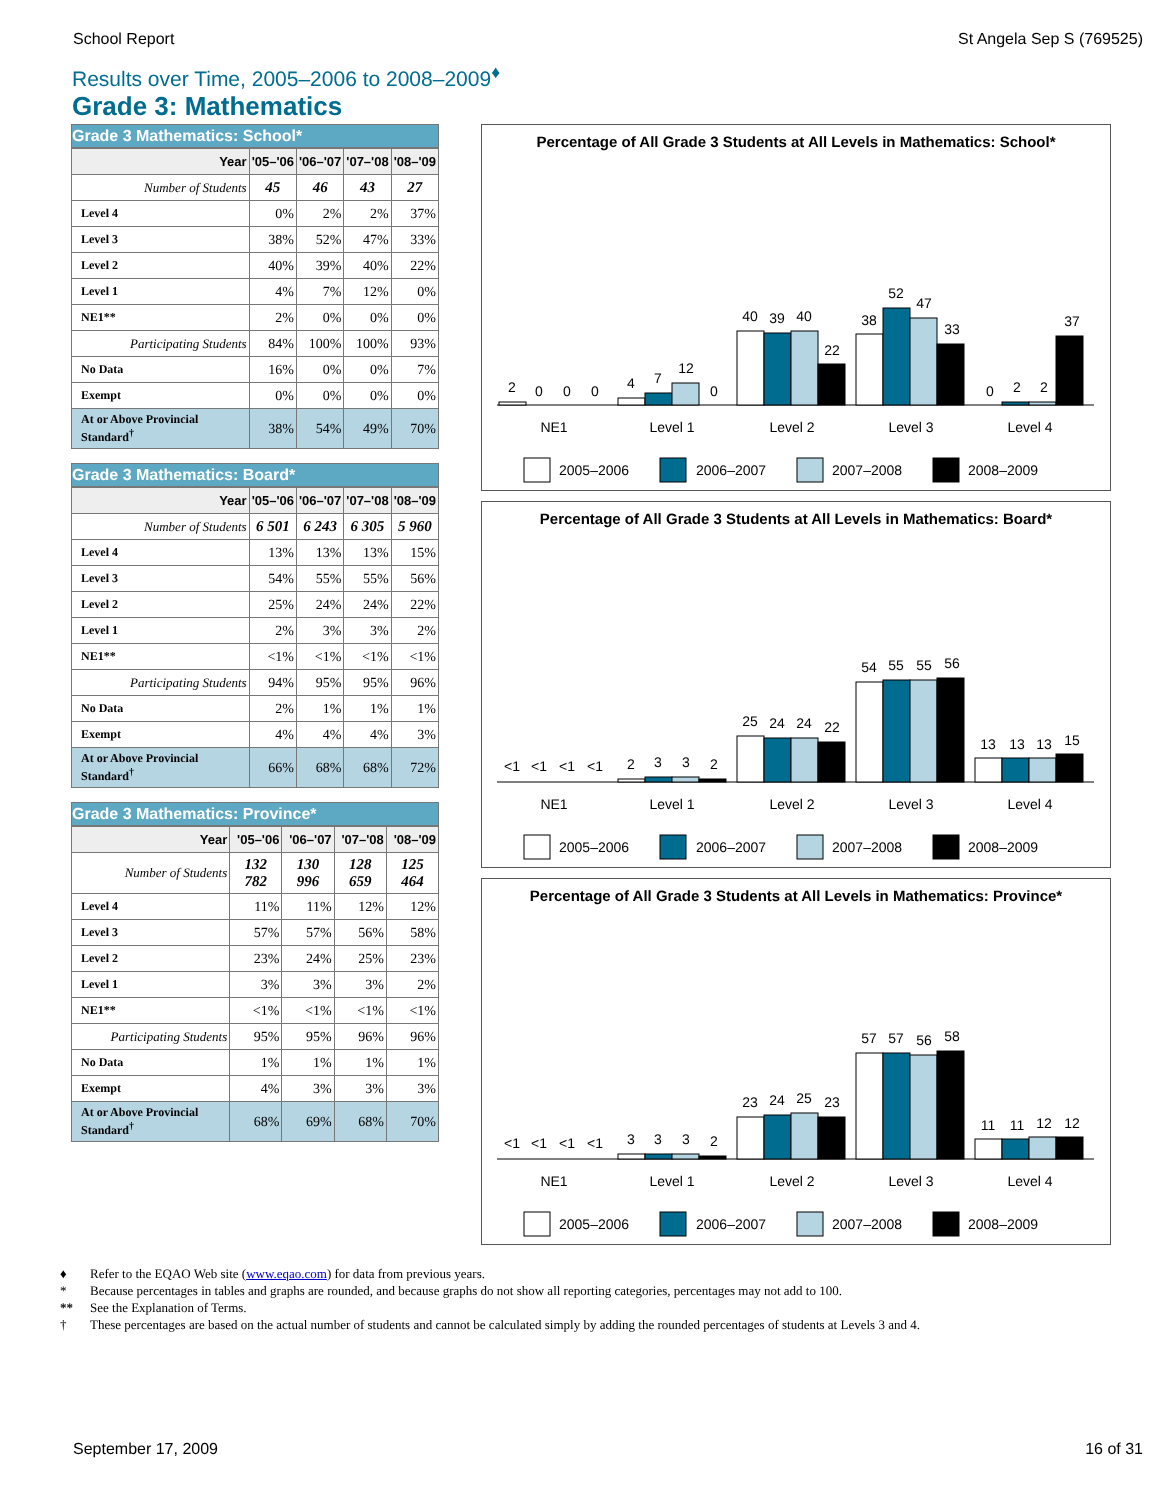School Report St Angela Sep S (769525)
Results over Time, 2005–2006 to 2008–2009<sup>♦</sup>
Grade 3: Mathematics
Grade 3 Mathematics: School*
| Year | '05–'06 | '06–'07 | '07–'08 | '08–'09 |
| --- | --- | --- | --- | --- |
| Number of Students | 45 | 46 | 43 | 27 |
| Level 4 | 0% | 2% | 2% | 37% |
| Level 3 | 38% | 52% | 47% | 33% |
| Level 2 | 40% | 39% | 40% | 22% |
| Level 1 | 4% | 7% | 12% | 0% |
| NE1** | 2% | 0% | 0% | 0% |
| Participating Students | 84% | 100% | 100% | 93% |
| No Data | 16% | 0% | 0% | 7% |
| Exempt | 0% | 0% | 0% | 0% |
| At or Above Provincial Standard<sup>†</sup> | 38% | 54% | 49% | 70% |
Grade 3 Mathematics: Board*
| Year | '05–'06 | '06–'07 | '07–'08 | '08–'09 |
| --- | --- | --- | --- | --- |
| Number of Students | 6 501 | 6 243 | 6 305 | 5 960 |
| Level 4 | 13% | 13% | 13% | 15% |
| Level 3 | 54% | 55% | 55% | 56% |
| Level 2 | 25% | 24% | 24% | 22% |
| Level 1 | 2% | 3% | 3% | 2% |
| NE1** | <1% | <1% | <1% | <1% |
| Participating Students | 94% | 95% | 95% | 96% |
| No Data | 2% | 1% | 1% | 1% |
| Exempt | 4% | 4% | 4% | 3% |
| At or Above Provincial Standard<sup>†</sup> | 66% | 68% | 68% | 72% |
Grade 3 Mathematics: Province*
| Year | '05–'06 | '06–'07 | '07–'08 | '08–'09 |
| --- | --- | --- | --- | --- |
| Number of Students | 132 782 | 130 996 | 128 659 | 125 464 |
| Level 4 | 11% | 11% | 12% | 12% |
| Level 3 | 57% | 57% | 56% | 58% |
| Level 2 | 23% | 24% | 25% | 23% |
| Level 1 | 3% | 3% | 3% | 2% |
| NE1** | <1% | <1% | <1% | <1% |
| Participating Students | 95% | 95% | 96% | 96% |
| No Data | 1% | 1% | 1% | 1% |
| Exempt | 4% | 3% | 3% | 3% |
| At or Above Provincial Standard<sup>†</sup> | 68% | 69% | 68% | 70% |
Percentage of All Grade 3 Students at All Levels in Mathematics: School*
2
0
0
0
4
7
12
0
40
39
40
22
38
52
47
33
0
2
2
37
NE1
Level 1
Level 2
Level 3
Level 4
2005–2006
2006–2007
2007–2008
2008–2009
Percentage of All Grade 3 Students at All Levels in Mathematics: Board*
<1
<1
<1
<1
2
3
3
2
25
24
24
22
54
55
55
56
13
13
13
15
NE1
Level 1
Level 2
Level 3
Level 4
2005–2006
2006–2007
2007–2008
2008–2009
Percentage of All Grade 3 Students at All Levels in Mathematics: Province*
<1
<1
<1
<1
3
3
3
2
23
24
25
23
57
57
56
58
11
11
12
12
NE1
Level 1
Level 2
Level 3
Level 4
2005–2006
2006–2007
2007–2008
2008–2009
♦ Refer to the EQAO Web site (www.eqao.com) for data from previous years.
* Because percentages in tables and graphs are rounded, and because graphs do not show all reporting categories, percentages may not add to 100.
** See the Explanation of Terms.
† These percentages are based on the actual number of students and cannot be calculated simply by adding the rounded percentages of students at Levels 3 and 4.
September 17, 2009 16 of 31